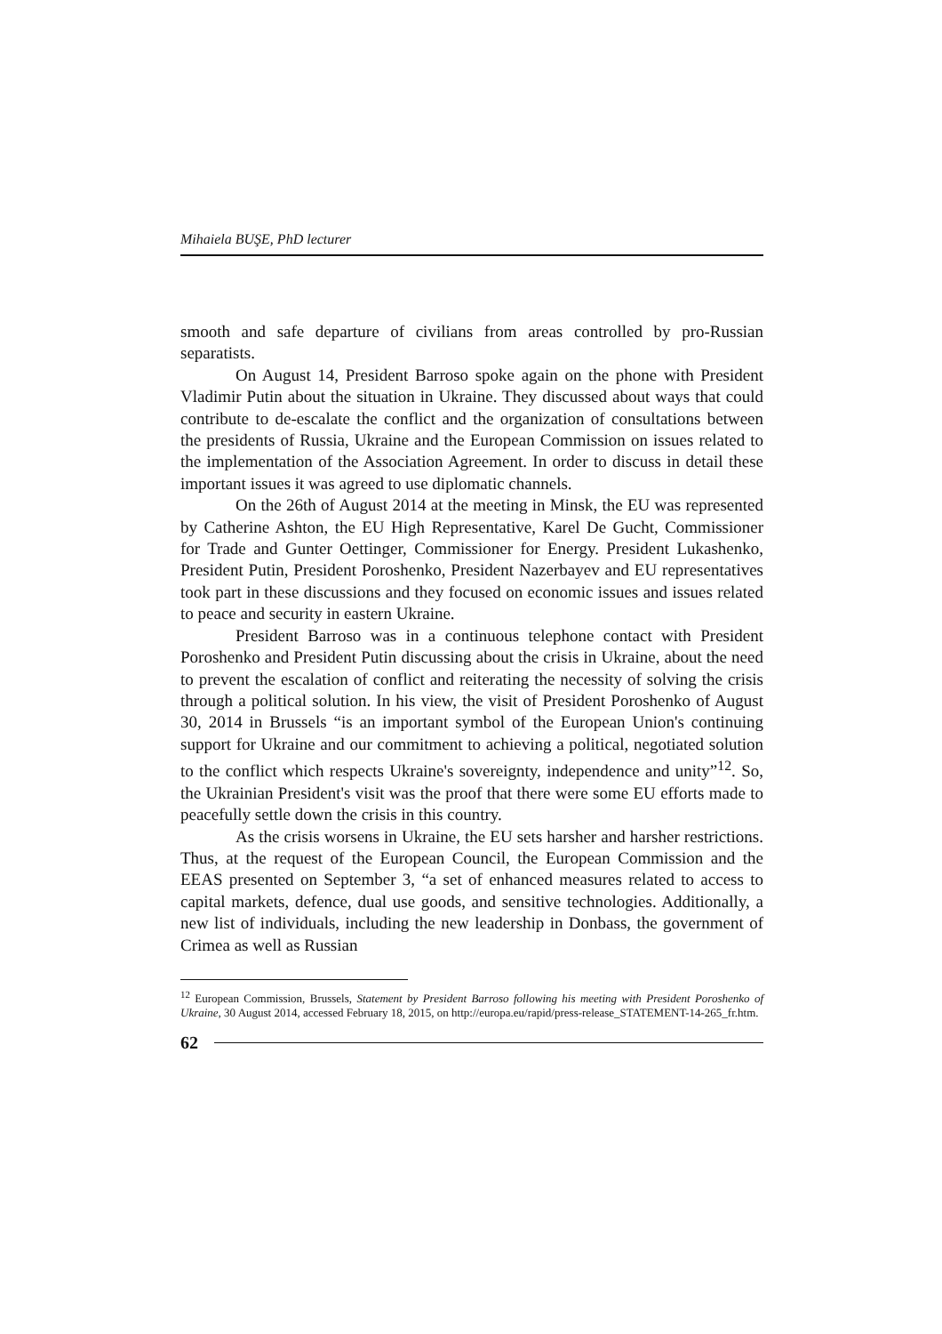Mihaiela BUŞE, PhD lecturer
smooth and safe departure of civilians from areas controlled by pro-Russian separatists.
On August 14, President Barroso spoke again on the phone with President Vladimir Putin about the situation in Ukraine. They discussed about ways that could contribute to de-escalate the conflict and the organization of consultations between the presidents of Russia, Ukraine and the European Commission on issues related to the implementation of the Association Agreement. In order to discuss in detail these important issues it was agreed to use diplomatic channels.
On the 26th of August 2014 at the meeting in Minsk, the EU was represented by Catherine Ashton, the EU High Representative, Karel De Gucht, Commissioner for Trade and Gunter Oettinger, Commissioner for Energy. President Lukashenko, President Putin, President Poroshenko, President Nazerbayev and EU representatives took part in these discussions and they focused on economic issues and issues related to peace and security in eastern Ukraine.
President Barroso was in a continuous telephone contact with President Poroshenko and President Putin discussing about the crisis in Ukraine, about the need to prevent the escalation of conflict and reiterating the necessity of solving the crisis through a political solution. In his view, the visit of President Poroshenko of August 30, 2014 in Brussels “is an important symbol of the European Union's continuing support for Ukraine and our commitment to achieving a political, negotiated solution to the conflict which respects Ukraine's sovereignty, independence and unity”<sup>12</sup>. So, the Ukrainian President's visit was the proof that there were some EU efforts made to peacefully settle down the crisis in this country.
As the crisis worsens in Ukraine, the EU sets harsher and harsher restrictions. Thus, at the request of the European Council, the European Commission and the EEAS presented on September 3, “a set of enhanced measures related to access to capital markets, defence, dual use goods, and sensitive technologies. Additionally, a new list of individuals, including the new leadership in Donbass, the government of Crimea as well as Russian
<sup>12</sup> European Commission, Brussels, Statement by President Barroso following his meeting with President Poroshenko of Ukraine, 30 August 2014, accessed February 18, 2015, on http://europa.eu/rapid/press-release_STATEMENT-14-265_fr.htm.
62